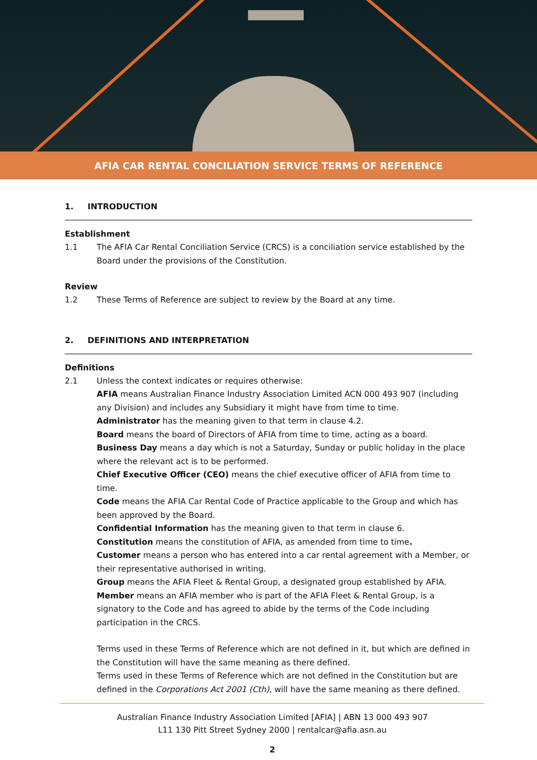AFIA CAR RENTAL CONCILIATION SERVICE TERMS OF REFERENCE
1. INTRODUCTION
Establishment
1.1 The AFIA Car Rental Conciliation Service (CRCS) is a conciliation service established by the Board under the provisions of the Constitution.
Review
1.2 These Terms of Reference are subject to review by the Board at any time.
2. DEFINITIONS AND INTERPRETATION
Definitions
2.1 Unless the context indicates or requires otherwise:
AFIA means Australian Finance Industry Association Limited ACN 000 493 907 (including any Division) and includes any Subsidiary it might have from time to time.
Administrator has the meaning given to that term in clause 4.2.
Board means the board of Directors of AFIA from time to time, acting as a board.
Business Day means a day which is not a Saturday, Sunday or public holiday in the place where the relevant act is to be performed.
Chief Executive Officer (CEO) means the chief executive officer of AFIA from time to time.
Code means the AFIA Car Rental Code of Practice applicable to the Group and which has been approved by the Board.
Confidential Information has the meaning given to that term in clause 6.
Constitution means the constitution of AFIA, as amended from time to time.
Customer means a person who has entered into a car rental agreement with a Member, or their representative authorised in writing.
Group means the AFIA Fleet & Rental Group, a designated group established by AFIA.
Member means an AFIA member who is part of the AFIA Fleet & Rental Group, is a signatory to the Code and has agreed to abide by the terms of the Code including participation in the CRCS.
Terms used in these Terms of Reference which are not defined in it, but which are defined in the Constitution will have the same meaning as there defined.
Terms used in these Terms of Reference which are not defined in the Constitution but are defined in the Corporations Act 2001 (Cth), will have the same meaning as there defined.
Australian Finance Industry Association Limited [AFIA] | ABN 13 000 493 907
L11 130 Pitt Street Sydney 2000 | rentalcar@afia.asn.au
2